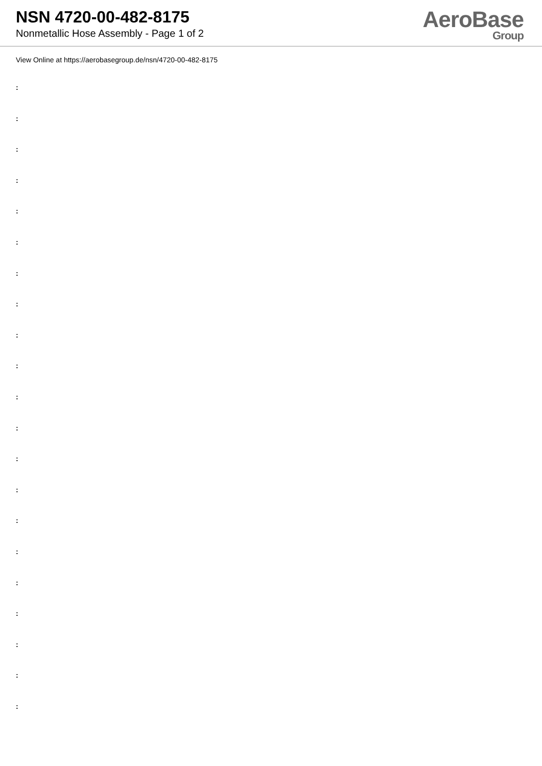NSN 4720-00-482-8175
Nonmetallic Hose Assembly - Page 1 of 2
AeroBase
Group
View Online at https://aerobasegroup.de/nsn/4720-00-482-8175
:
:
:
:
:
:
:
:
:
:
:
:
:
:
:
:
:
:
:
:
: